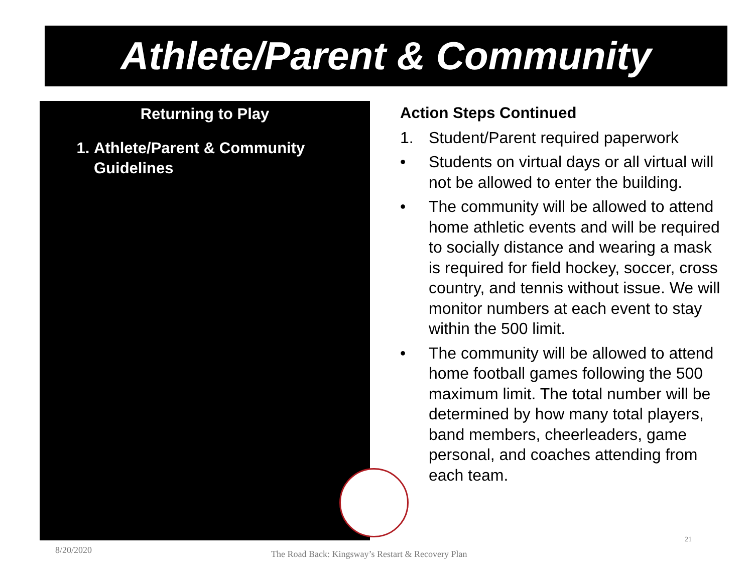Athlete/Parent & Community
Returning to Play
1. Athlete/Parent & Community Guidelines
Action Steps Continued
1. Student/Parent required paperwork
• Students on virtual days or all virtual will not be allowed to enter the building.
• The community will be allowed to attend home athletic events and will be required to socially distance and wearing a mask is required for field hockey, soccer, cross country, and tennis without issue. We will monitor numbers at each event to stay within the 500 limit.
• The community will be allowed to attend home football games following the 500 maximum limit. The total number will be determined by how many total players, band members, cheerleaders, game personal, and coaches attending from each team.
8/20/2020
The Road Back: Kingsway’s Restart & Recovery Plan
21